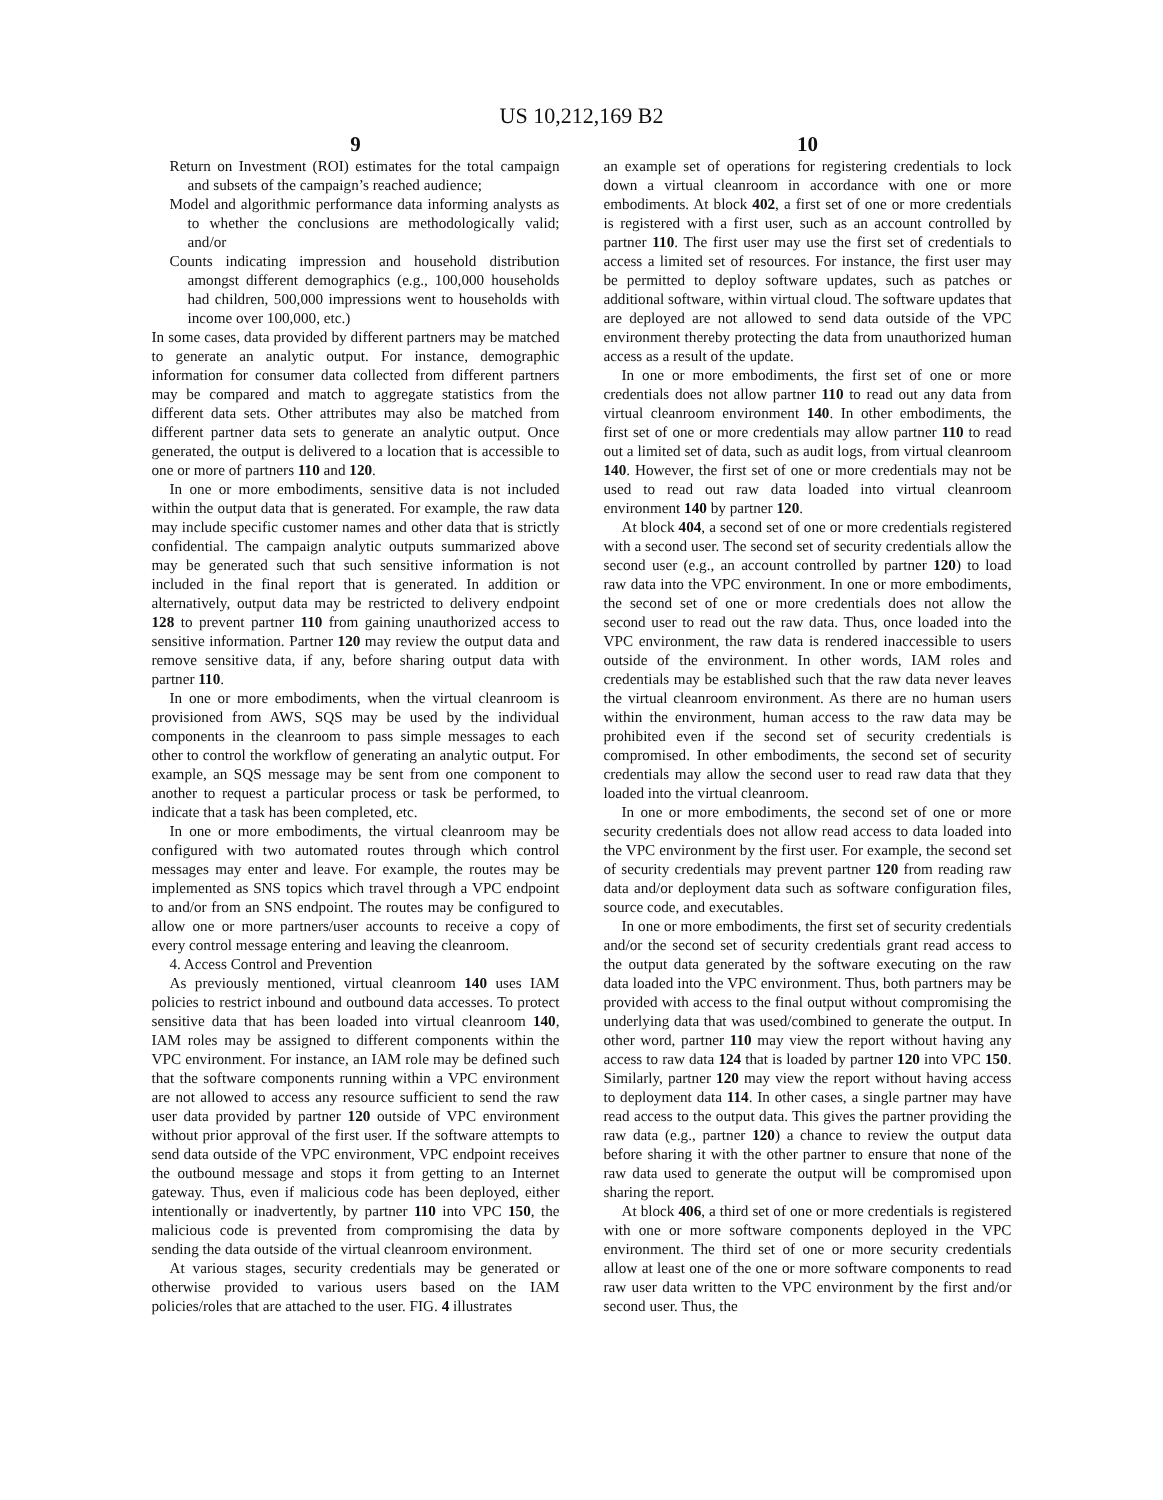US 10,212,169 B2
9
Return on Investment (ROI) estimates for the total campaign and subsets of the campaign’s reached audience;
Model and algorithmic performance data informing analysts as to whether the conclusions are methodologically valid; and/or
Counts indicating impression and household distribution amongst different demographics (e.g., 100,000 households had children, 500,000 impressions went to households with income over 100,000, etc.)
In some cases, data provided by different partners may be matched to generate an analytic output. For instance, demographic information for consumer data collected from different partners may be compared and match to aggregate statistics from the different data sets. Other attributes may also be matched from different partner data sets to generate an analytic output. Once generated, the output is delivered to a location that is accessible to one or more of partners 110 and 120.
In one or more embodiments, sensitive data is not included within the output data that is generated. For example, the raw data may include specific customer names and other data that is strictly confidential. The campaign analytic outputs summarized above may be generated such that such sensitive information is not included in the final report that is generated. In addition or alternatively, output data may be restricted to delivery endpoint 128 to prevent partner 110 from gaining unauthorized access to sensitive information. Partner 120 may review the output data and remove sensitive data, if any, before sharing output data with partner 110.
In one or more embodiments, when the virtual cleanroom is provisioned from AWS, SQS may be used by the individual components in the cleanroom to pass simple messages to each other to control the workflow of generating an analytic output. For example, an SQS message may be sent from one component to another to request a particular process or task be performed, to indicate that a task has been completed, etc.
In one or more embodiments, the virtual cleanroom may be configured with two automated routes through which control messages may enter and leave. For example, the routes may be implemented as SNS topics which travel through a VPC endpoint to and/or from an SNS endpoint. The routes may be configured to allow one or more partners/user accounts to receive a copy of every control message entering and leaving the cleanroom.
4. Access Control and Prevention
As previously mentioned, virtual cleanroom 140 uses IAM policies to restrict inbound and outbound data accesses. To protect sensitive data that has been loaded into virtual cleanroom 140, IAM roles may be assigned to different components within the VPC environment. For instance, an IAM role may be defined such that the software components running within a VPC environment are not allowed to access any resource sufficient to send the raw user data provided by partner 120 outside of VPC environment without prior approval of the first user. If the software attempts to send data outside of the VPC environment, VPC endpoint receives the outbound message and stops it from getting to an Internet gateway. Thus, even if malicious code has been deployed, either intentionally or inadvertently, by partner 110 into VPC 150, the malicious code is prevented from compromising the data by sending the data outside of the virtual cleanroom environment.
At various stages, security credentials may be generated or otherwise provided to various users based on the IAM policies/roles that are attached to the user. FIG. 4 illustrates
10
an example set of operations for registering credentials to lock down a virtual cleanroom in accordance with one or more embodiments. At block 402, a first set of one or more credentials is registered with a first user, such as an account controlled by partner 110. The first user may use the first set of credentials to access a limited set of resources. For instance, the first user may be permitted to deploy software updates, such as patches or additional software, within virtual cloud. The software updates that are deployed are not allowed to send data outside of the VPC environment thereby protecting the data from unauthorized human access as a result of the update.
In one or more embodiments, the first set of one or more credentials does not allow partner 110 to read out any data from virtual cleanroom environment 140. In other embodiments, the first set of one or more credentials may allow partner 110 to read out a limited set of data, such as audit logs, from virtual cleanroom 140. However, the first set of one or more credentials may not be used to read out raw data loaded into virtual cleanroom environment 140 by partner 120.
At block 404, a second set of one or more credentials registered with a second user. The second set of security credentials allow the second user (e.g., an account controlled by partner 120) to load raw data into the VPC environment. In one or more embodiments, the second set of one or more credentials does not allow the second user to read out the raw data. Thus, once loaded into the VPC environment, the raw data is rendered inaccessible to users outside of the environment. In other words, IAM roles and credentials may be established such that the raw data never leaves the virtual cleanroom environment. As there are no human users within the environment, human access to the raw data may be prohibited even if the second set of security credentials is compromised. In other embodiments, the second set of security credentials may allow the second user to read raw data that they loaded into the virtual cleanroom.
In one or more embodiments, the second set of one or more security credentials does not allow read access to data loaded into the VPC environment by the first user. For example, the second set of security credentials may prevent partner 120 from reading raw data and/or deployment data such as software configuration files, source code, and executables.
In one or more embodiments, the first set of security credentials and/or the second set of security credentials grant read access to the output data generated by the software executing on the raw data loaded into the VPC environment. Thus, both partners may be provided with access to the final output without compromising the underlying data that was used/combined to generate the output. In other word, partner 110 may view the report without having any access to raw data 124 that is loaded by partner 120 into VPC 150. Similarly, partner 120 may view the report without having access to deployment data 114. In other cases, a single partner may have read access to the output data. This gives the partner providing the raw data (e.g., partner 120) a chance to review the output data before sharing it with the other partner to ensure that none of the raw data used to generate the output will be compromised upon sharing the report.
At block 406, a third set of one or more credentials is registered with one or more software components deployed in the VPC environment. The third set of one or more security credentials allow at least one of the one or more software components to read raw user data written to the VPC environment by the first and/or second user. Thus, the